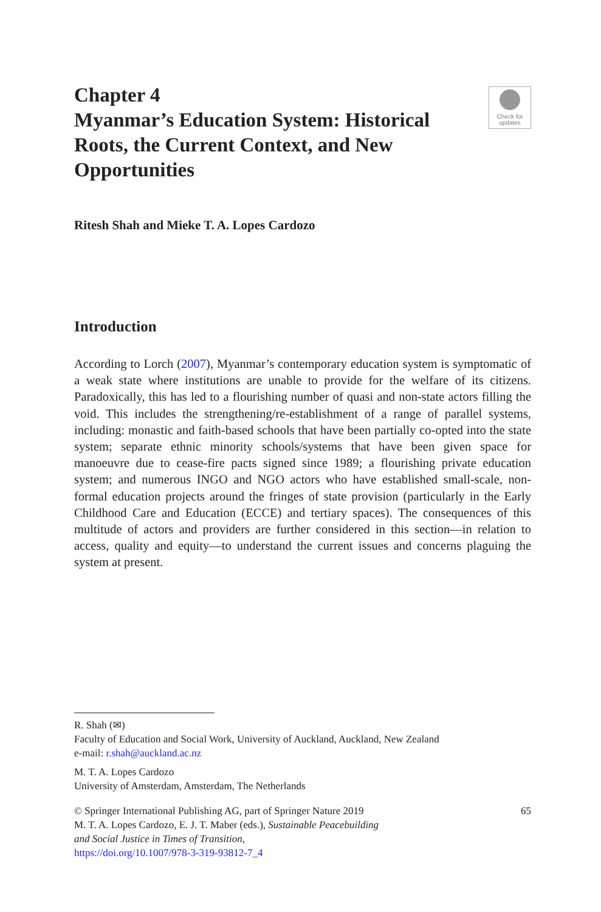Chapter 4
Myanmar’s Education System: Historical Roots, the Current Context, and New Opportunities
Check for
updates
Ritesh Shah and Mieke T. A. Lopes Cardozo
Introduction
According to Lorch (2007), Myanmar’s contemporary education system is symptomatic of a weak state where institutions are unable to provide for the welfare of its citizens. Paradoxically, this has led to a flourishing number of quasi and non-state actors filling the void. This includes the strengthening/re-establishment of a range of parallel systems, including: monastic and faith-based schools that have been partially co-opted into the state system; separate ethnic minority schools/systems that have been given space for manoeuvre due to cease-fire pacts signed since 1989; a flourishing private education system; and numerous INGO and NGO actors who have established small-scale, non-formal education projects around the fringes of state provision (particularly in the Early Childhood Care and Education (ECCE) and tertiary spaces). The consequences of this multitude of actors and providers are further considered in this section—in relation to access, quality and equity—to understand the current issues and concerns plaguing the system at present.
R. Shah (✉)
Faculty of Education and Social Work, University of Auckland, Auckland, New Zealand
e-mail: r.shah@auckland.ac.nz
M. T. A. Lopes Cardozo
University of Amsterdam, Amsterdam, The Netherlands
© Springer International Publishing AG, part of Springer Nature 2019
M. T. A. Lopes Cardozo, E. J. T. Maber (eds.), Sustainable Peacebuilding
and Social Justice in Times of Transition,
https://doi.org/10.1007/978-3-319-93812-7_4
65